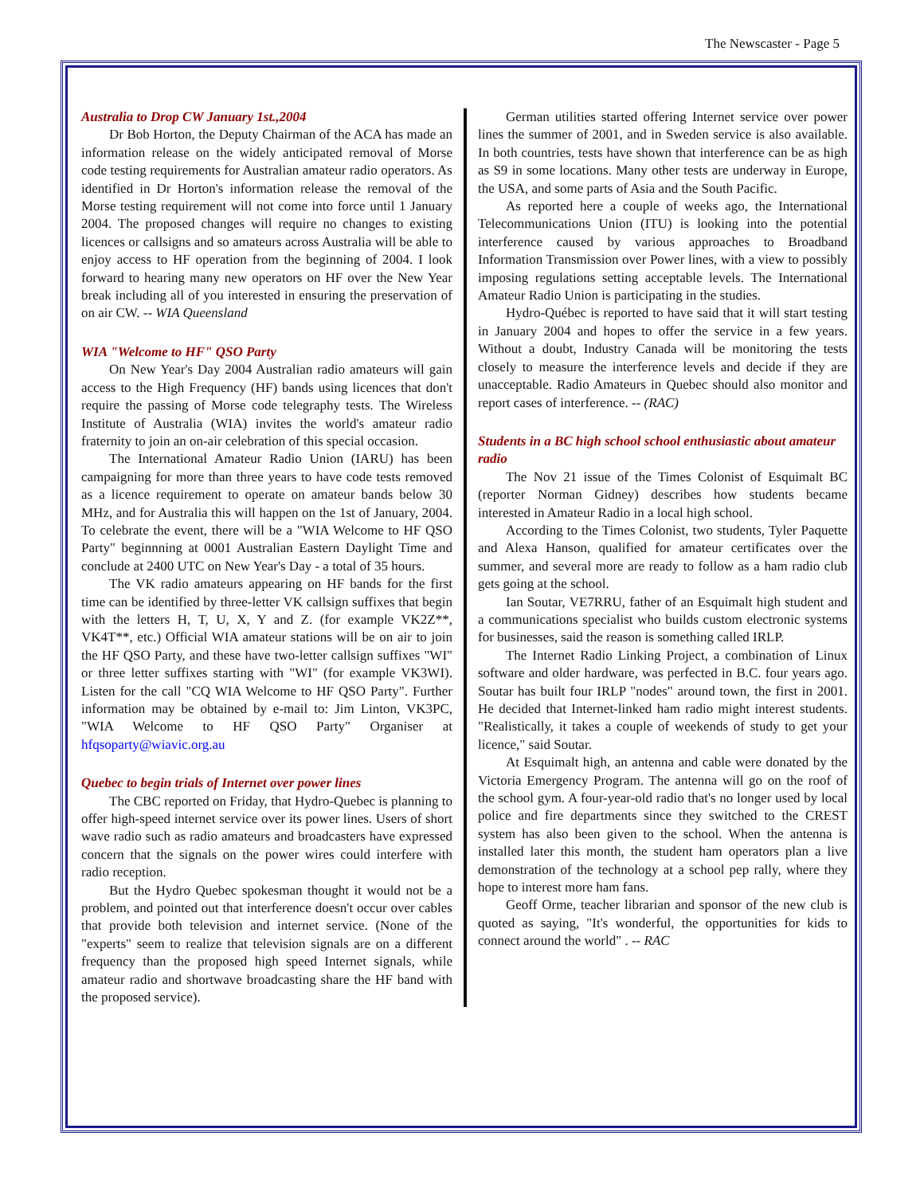The Newscaster - Page 5
Australia to Drop CW January 1st.,2004
Dr Bob Horton, the Deputy Chairman of the ACA has made an information release on the widely anticipated removal of Morse code testing requirements for Australian amateur radio operators. As identified in Dr Horton's information release the removal of the Morse testing requirement will not come into force until 1 January 2004. The proposed changes will require no changes to existing licences or callsigns and so amateurs across Australia will be able to enjoy access to HF operation from the beginning of 2004. I look forward to hearing many new operators on HF over the New Year break including all of you interested in ensuring the preservation of on air CW. -- WIA Queensland
WIA "Welcome to HF" QSO Party
On New Year's Day 2004 Australian radio amateurs will gain access to the High Frequency (HF) bands using licences that don't require the passing of Morse code telegraphy tests. The Wireless Institute of Australia (WIA) invites the world's amateur radio fraternity to join an on-air celebration of this special occasion.
The International Amateur Radio Union (IARU) has been campaigning for more than three years to have code tests removed as a licence requirement to operate on amateur bands below 30 MHz, and for Australia this will happen on the 1st of January, 2004. To celebrate the event, there will be a "WIA Welcome to HF QSO Party" beginnning at 0001 Australian Eastern Daylight Time and conclude at 2400 UTC on New Year's Day - a total of 35 hours.
The VK radio amateurs appearing on HF bands for the first time can be identified by three-letter VK callsign suffixes that begin with the letters H, T, U, X, Y and Z. (for example VK2Z**, VK4T**, etc.) Official WIA amateur stations will be on air to join the HF QSO Party, and these have two-letter callsign suffixes "WI" or three letter suffixes starting with "WI" (for example VK3WI). Listen for the call "CQ WIA Welcome to HF QSO Party". Further information may be obtained by e-mail to: Jim Linton, VK3PC, "WIA Welcome to HF QSO Party" Organiser at hfqsoparty@wiavic.org.au
Quebec to begin trials of Internet over power lines
The CBC reported on Friday, that Hydro-Quebec is planning to offer high-speed internet service over its power lines. Users of short wave radio such as radio amateurs and broadcasters have expressed concern that the signals on the power wires could interfere with radio reception.
But the Hydro Quebec spokesman thought it would not be a problem, and pointed out that interference doesn't occur over cables that provide both television and internet service. (None of the "experts" seem to realize that television signals are on a different frequency than the proposed high speed Internet signals, while amateur radio and shortwave broadcasting share the HF band with the proposed service).
German utilities started offering Internet service over power lines the summer of 2001, and in Sweden service is also available. In both countries, tests have shown that interference can be as high as S9 in some locations. Many other tests are underway in Europe, the USA, and some parts of Asia and the South Pacific.
As reported here a couple of weeks ago, the International Telecommunications Union (ITU) is looking into the potential interference caused by various approaches to Broadband Information Transmission over Power lines, with a view to possibly imposing regulations setting acceptable levels. The International Amateur Radio Union is participating in the studies.
Hydro-Québec is reported to have said that it will start testing in January 2004 and hopes to offer the service in a few years. Without a doubt, Industry Canada will be monitoring the tests closely to measure the interference levels and decide if they are unacceptable. Radio Amateurs in Quebec should also monitor and report cases of interference. -- (RAC)
Students in a BC high school school enthusiastic about amateur radio
The Nov 21 issue of the Times Colonist of Esquimalt BC (reporter Norman Gidney) describes how students became interested in Amateur Radio in a local high school.
According to the Times Colonist, two students, Tyler Paquette and Alexa Hanson, qualified for amateur certificates over the summer, and several more are ready to follow as a ham radio club gets going at the school.
Ian Soutar, VE7RRU, father of an Esquimalt high student and a communications specialist who builds custom electronic systems for businesses, said the reason is something called IRLP.
The Internet Radio Linking Project, a combination of Linux software and older hardware, was perfected in B.C. four years ago. Soutar has built four IRLP "nodes" around town, the first in 2001. He decided that Internet-linked ham radio might interest students. "Realistically, it takes a couple of weekends of study to get your licence," said Soutar.
At Esquimalt high, an antenna and cable were donated by the Victoria Emergency Program. The antenna will go on the roof of the school gym. A four-year-old radio that's no longer used by local police and fire departments since they switched to the CREST system has also been given to the school. When the antenna is installed later this month, the student ham operators plan a live demonstration of the technology at a school pep rally, where they hope to interest more ham fans.
Geoff Orme, teacher librarian and sponsor of the new club is quoted as saying, "It's wonderful, the opportunities for kids to connect around the world" . -- RAC